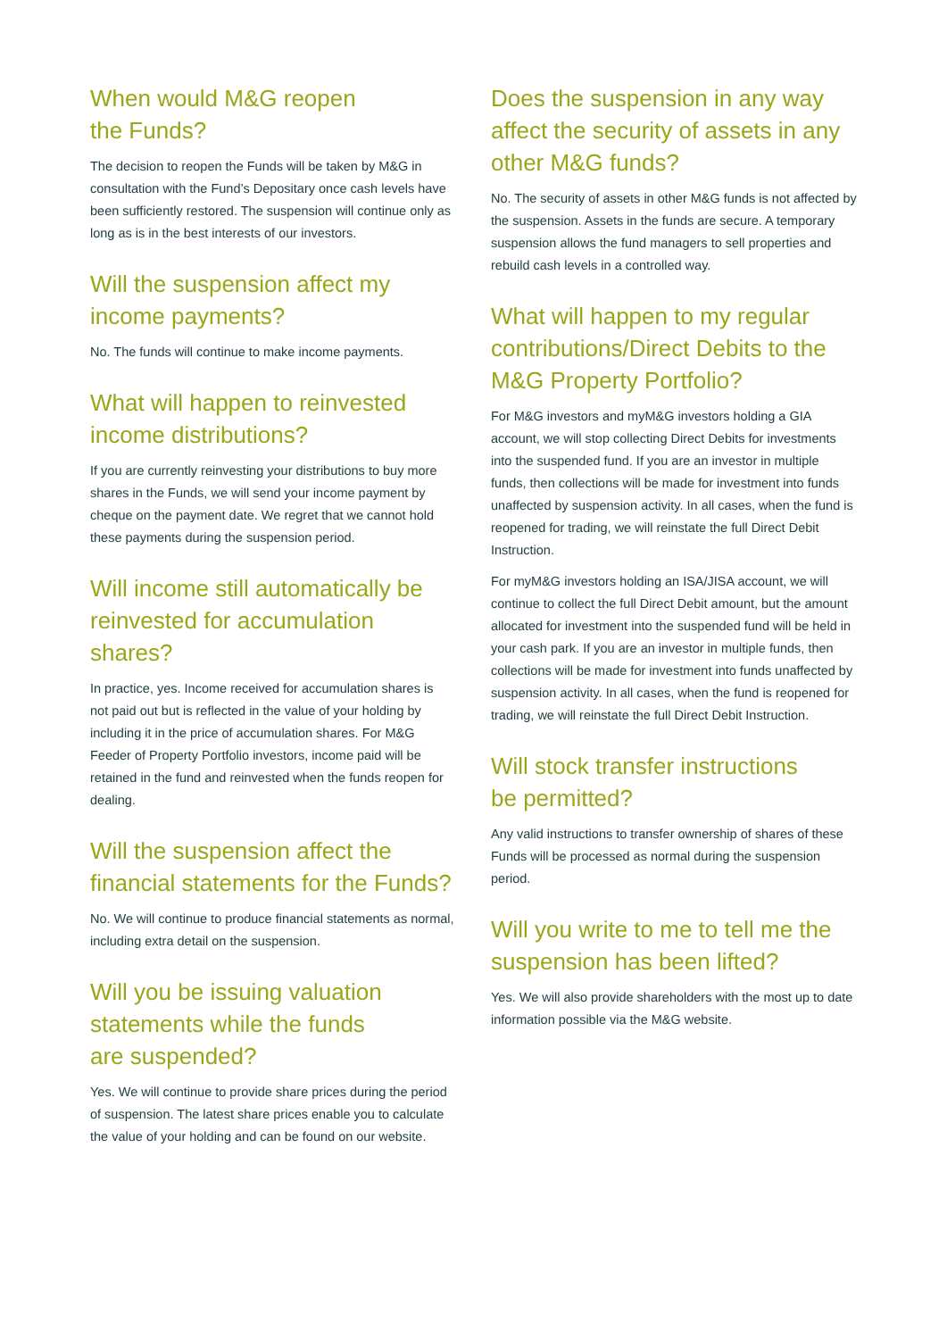When would M&G reopen
the Funds?
The decision to reopen the Funds will be taken by M&G in consultation with the Fund’s Depositary once cash levels have been sufficiently restored. The suspension will continue only as long as is in the best interests of our investors.
Will the suspension affect my income payments?
No. The funds will continue to make income payments.
What will happen to reinvested income distributions?
If you are currently reinvesting your distributions to buy more shares in the Funds, we will send your income payment by cheque on the payment date. We regret that we cannot hold these payments during the suspension period.
Will income still automatically be reinvested for accumulation shares?
In practice, yes. Income received for accumulation shares is not paid out but is reflected in the value of your holding by including it in the price of accumulation shares. For M&G Feeder of Property Portfolio investors, income paid will be retained in the fund and reinvested when the funds reopen for dealing.
Will the suspension affect the financial statements for the Funds?
No. We will continue to produce financial statements as normal, including extra detail on the suspension.
Will you be issuing valuation statements while the funds
are suspended?
Yes. We will continue to provide share prices during the period of suspension. The latest share prices enable you to calculate the value of your holding and can be found on our website.
Does the suspension in any way affect the security of assets in any other M&G funds?
No. The security of assets in other M&G funds is not affected by the suspension. Assets in the funds are secure. A temporary suspension allows the fund managers to sell properties and rebuild cash levels in a controlled way.
What will happen to my regular contributions/Direct Debits to the M&G Property Portfolio?
For M&G investors and myM&G investors holding a GIA account, we will stop collecting Direct Debits for investments into the suspended fund. If you are an investor in multiple funds, then collections will be made for investment into funds unaffected by suspension activity. In all cases, when the fund is reopened for trading, we will reinstate the full Direct Debit Instruction.
For myM&G investors holding an ISA/JISA account, we will continue to collect the full Direct Debit amount, but the amount allocated for investment into the suspended fund will be held in your cash park. If you are an investor in multiple funds, then collections will be made for investment into funds unaffected by suspension activity. In all cases, when the fund is reopened for trading, we will reinstate the full Direct Debit Instruction.
Will stock transfer instructions
be permitted?
Any valid instructions to transfer ownership of shares of these Funds will be processed as normal during the suspension period.
Will you write to me to tell me the suspension has been lifted?
Yes. We will also provide shareholders with the most up to date information possible via the M&G website.